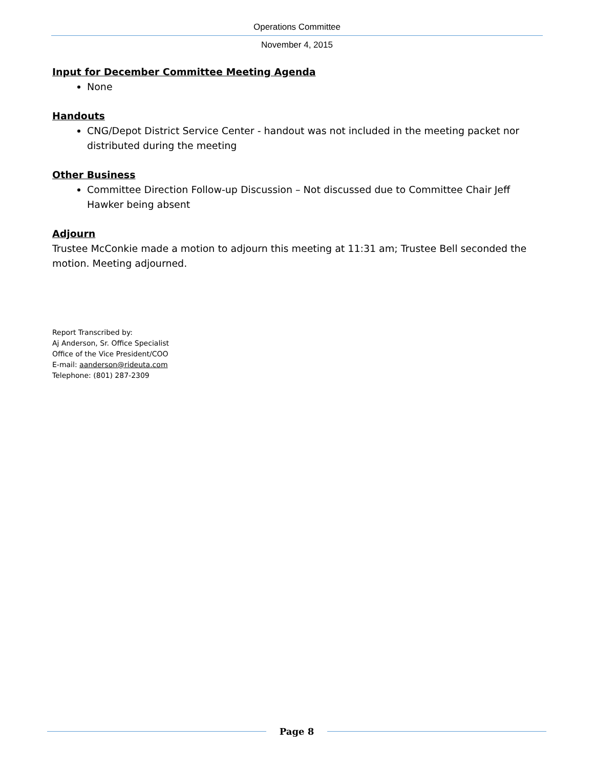Operations Committee
November 4, 2015
Input for December Committee Meeting Agenda
None
Handouts
CNG/Depot District Service Center - handout was not included in the meeting packet nor distributed during the meeting
Other Business
Committee Direction Follow-up Discussion – Not discussed due to Committee Chair Jeff Hawker being absent
Adjourn
Trustee McConkie made a motion to adjourn this meeting at 11:31 am; Trustee Bell seconded the motion. Meeting adjourned.
Report Transcribed by:
Aj Anderson, Sr. Office Specialist
Office of the Vice President/COO
E-mail: aanderson@rideuta.com
Telephone: (801) 287-2309
Page 8